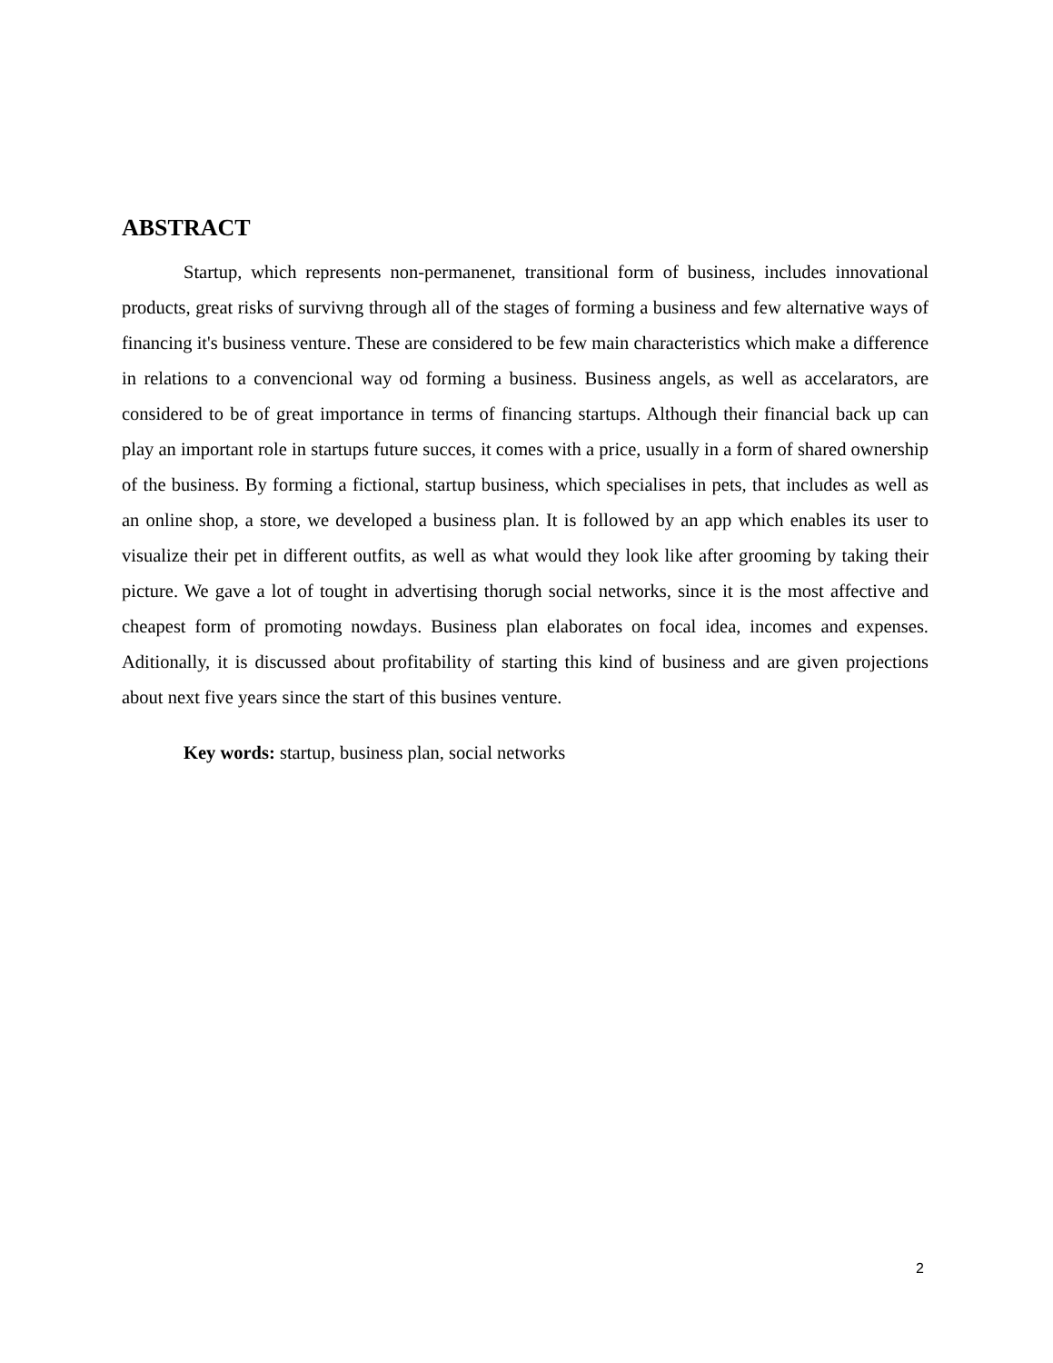ABSTRACT
Startup, which represents non-permanenet, transitional form of business, includes innovational products, great risks of survivng through all of the stages of forming a business and few alternative ways of financing it's business venture. These are considered to be few main characteristics which make a difference in relations to a convencional way od forming a business. Business angels, as well as accelarators, are considered to be of great importance in terms of financing startups. Although their financial back up can play an important role in startups future succes, it comes with a price, usually in a form of shared ownership of the business. By forming a fictional, startup business, which specialises in pets, that includes as well as an online shop, a store, we developed a business plan. It is followed by an app which enables its user to visualize their pet in different outfits, as well as what would they look like after grooming by taking their picture. We gave a lot of tought in advertising thorugh social networks, since it is the most affective and cheapest form of promoting nowdays. Business plan elaborates on focal idea, incomes and expenses. Aditionally, it is discussed about profitability of starting this kind of business and are given projections about next five years since the start of this busines venture.
Key words: startup, business plan, social networks
2